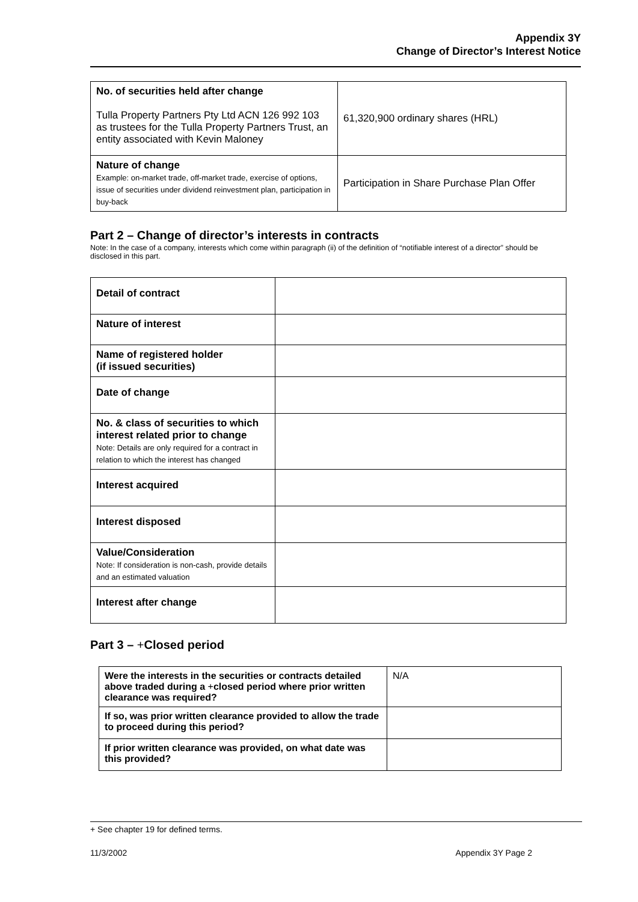Appendix 3Y
Change of Director’s Interest Notice
| No. of securities held after change Tulla Property Partners Pty Ltd ACN 126 992 103 as trustees for the Tulla Property Partners Trust, an entity associated with Kevin Maloney | 61,320,900 ordinary shares (HRL) |
| Nature of change Example: on-market trade, off-market trade, exercise of options, issue of securities under dividend reinvestment plan, participation in buy-back | Participation in Share Purchase Plan Offer |
Part 2 – Change of director’s interests in contracts
Note: In the case of a company, interests which come within paragraph (ii) of the definition of “notifiable interest of a director” should be disclosed in this part.
| Detail of contract | |
| Nature of interest | |
| Name of registered holder (if issued securities) | |
| Date of change | |
| No. & class of securities to which interest related prior to change Note: Details are only required for a contract in relation to which the interest has changed | |
| Interest acquired | |
| Interest disposed | |
| Value/Consideration Note: If consideration is non-cash, provide details and an estimated valuation | |
| Interest after change | |
Part 3 – +Closed period
| Were the interests in the securities or contracts detailed above traded during a + closed period where prior written clearance was required? | N/A |
| If so, was prior written clearance provided to allow the trade to proceed during this period? | |
| If prior written clearance was provided, on what date was this provided? | |
+ See chapter 19 for defined terms.
11/3/2002 Appendix 3Y Page 2